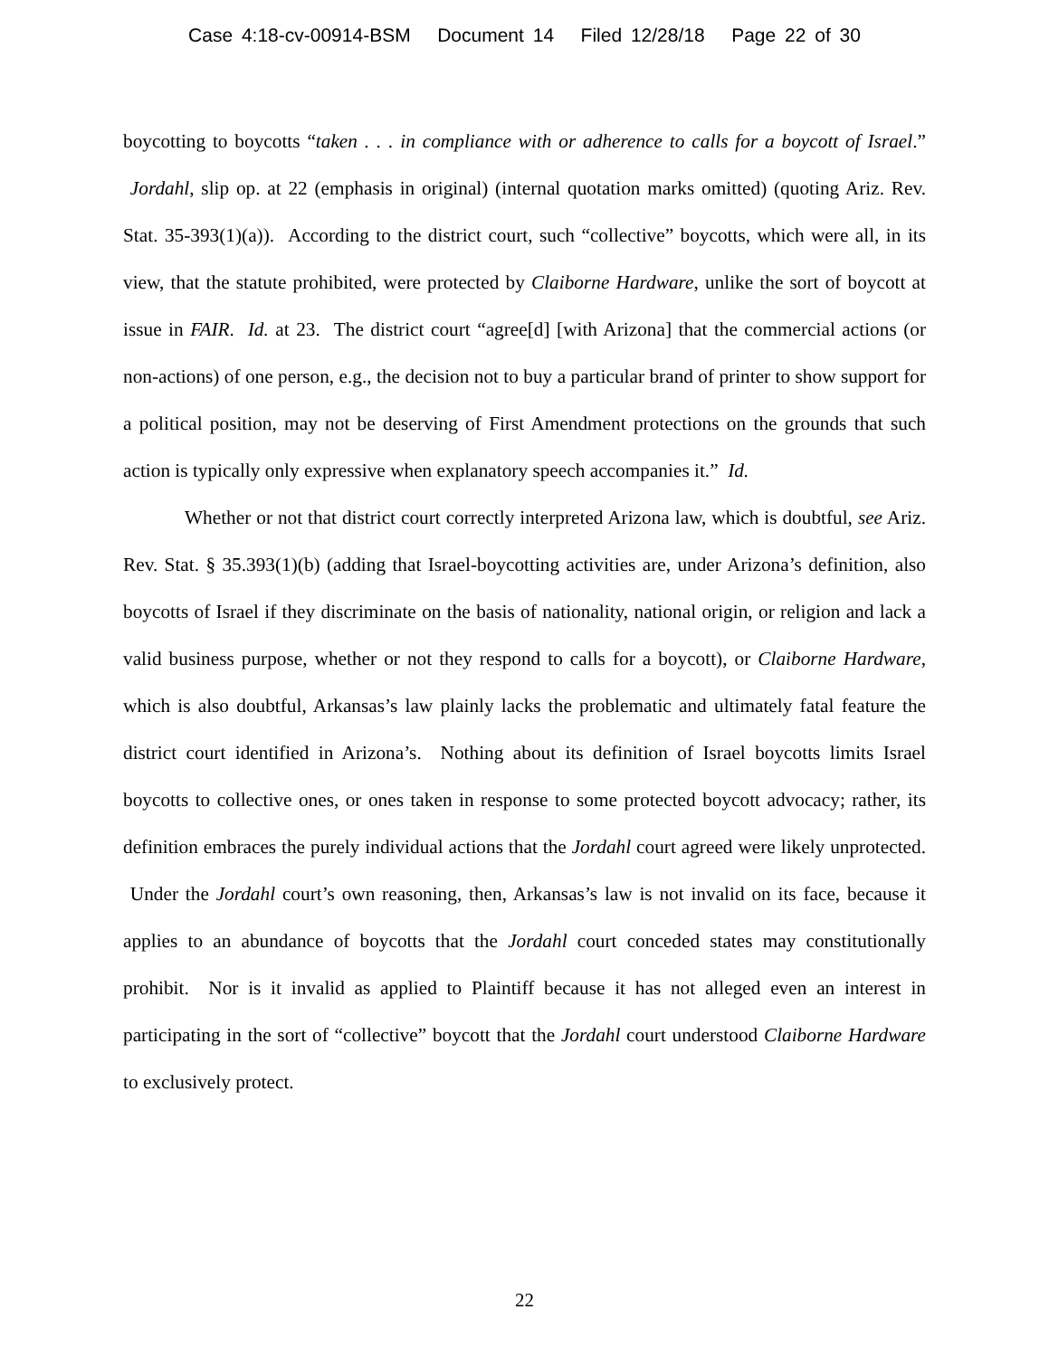Case 4:18-cv-00914-BSM Document 14 Filed 12/28/18 Page 22 of 30
boycotting to boycotts “taken . . . in compliance with or adherence to calls for a boycott of Israel.” Jordahl, slip op. at 22 (emphasis in original) (internal quotation marks omitted) (quoting Ariz. Rev. Stat. 35-393(1)(a)). According to the district court, such “collective” boycotts, which were all, in its view, that the statute prohibited, were protected by Claiborne Hardware, unlike the sort of boycott at issue in FAIR. Id. at 23. The district court “agree[d] [with Arizona] that the commercial actions (or non-actions) of one person, e.g., the decision not to buy a particular brand of printer to show support for a political position, may not be deserving of First Amendment protections on the grounds that such action is typically only expressive when explanatory speech accompanies it.” Id.
Whether or not that district court correctly interpreted Arizona law, which is doubtful, see Ariz. Rev. Stat. § 35.393(1)(b) (adding that Israel-boycotting activities are, under Arizona’s definition, also boycotts of Israel if they discriminate on the basis of nationality, national origin, or religion and lack a valid business purpose, whether or not they respond to calls for a boycott), or Claiborne Hardware, which is also doubtful, Arkansas’s law plainly lacks the problematic and ultimately fatal feature the district court identified in Arizona’s. Nothing about its definition of Israel boycotts limits Israel boycotts to collective ones, or ones taken in response to some protected boycott advocacy; rather, its definition embraces the purely individual actions that the Jordahl court agreed were likely unprotected. Under the Jordahl court’s own reasoning, then, Arkansas’s law is not invalid on its face, because it applies to an abundance of boycotts that the Jordahl court conceded states may constitutionally prohibit. Nor is it invalid as applied to Plaintiff because it has not alleged even an interest in participating in the sort of “collective” boycott that the Jordahl court understood Claiborne Hardware to exclusively protect.
22